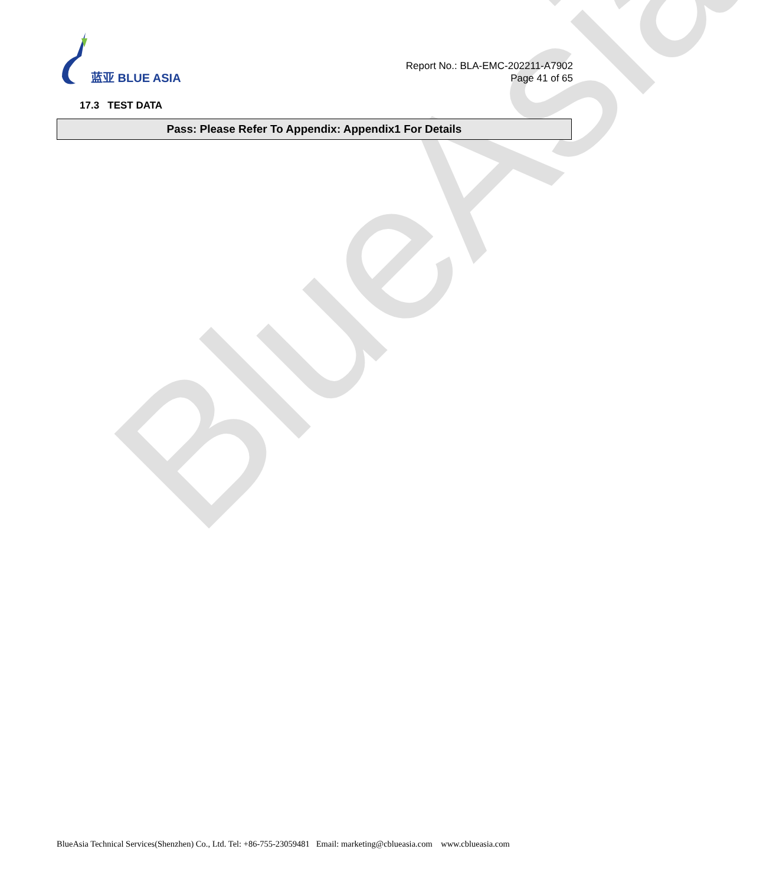BlueAsia
蓝亚 BLUE ASIA
Report No.: BLA-EMC-202211-A7902
Page 41 of 65
17.3 TEST DATA
| Pass: Please Refer To Appendix: Appendix1 For Details |
BlueAsia Technical Services(Shenzhen) Co., Ltd. Tel: +86-755-23059481 Email: marketing@cblueasia.com www.cblueasia.com